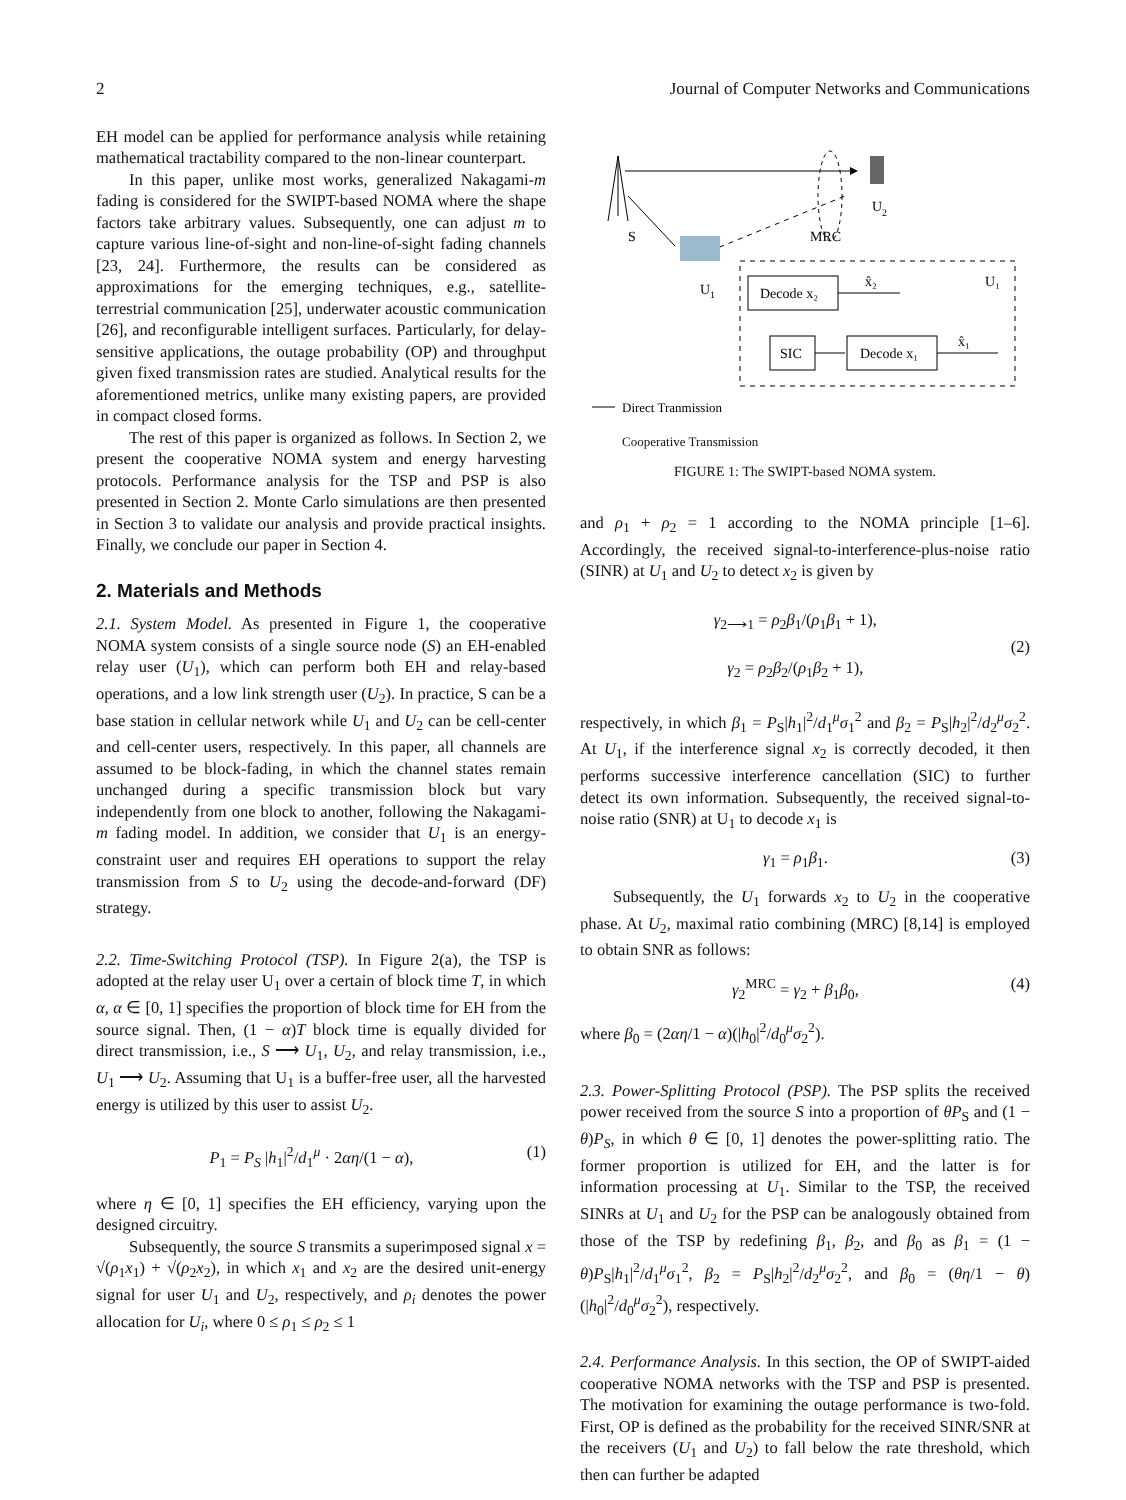2 Journal of Computer Networks and Communications
EH model can be applied for performance analysis while retaining mathematical tractability compared to the non-linear counterpart.
In this paper, unlike most works, generalized Nakagami-m fading is considered for the SWIPT-based NOMA where the shape factors take arbitrary values. Subsequently, one can adjust m to capture various line-of-sight and non-line-of-sight fading channels [23, 24]. Furthermore, the results can be considered as approximations for the emerging techniques, e.g., satellite-terrestrial communication [25], underwater acoustic communication [26], and reconfigurable intelligent surfaces. Particularly, for delay-sensitive applications, the outage probability (OP) and throughput given fixed transmission rates are studied. Analytical results for the aforementioned metrics, unlike many existing papers, are provided in compact closed forms.
The rest of this paper is organized as follows. In Section 2, we present the cooperative NOMA system and energy harvesting protocols. Performance analysis for the TSP and PSP is also presented in Section 2. Monte Carlo simulations are then presented in Section 3 to validate our analysis and provide practical insights. Finally, we conclude our paper in Section 4.
2. Materials and Methods
2.1. System Model. As presented in Figure 1, the cooperative NOMA system consists of a single source node (S) an EH-enabled relay user (U<sub>1</sub>), which can perform both EH and relay-based operations, and a low link strength user (U<sub>2</sub>). In practice, S can be a base station in cellular network while U<sub>1</sub> and U<sub>2</sub> can be cell-center and cell-center users, respectively. In this paper, all channels are assumed to be block-fading, in which the channel states remain unchanged during a specific transmission block but vary independently from one block to another, following the Nakagami-m fading model. In addition, we consider that U<sub>1</sub> is an energy-constraint user and requires EH operations to support the relay transmission from S to U<sub>2</sub> using the decode-and-forward (DF) strategy.
2.2. Time-Switching Protocol (TSP). In Figure 2(a), the TSP is adopted at the relay user U<sub>1</sub> over a certain of block time T, in which α, α ∈ [0, 1] specifies the proportion of block time for EH from the source signal. Then, (1 − α)T block time is equally divided for direct transmission, i.e., S ⟶ U<sub>1</sub>, U<sub>2</sub>, and relay transmission, i.e., U<sub>1</sub> ⟶ U<sub>2</sub>. Assuming that U<sub>1</sub> is a buffer-free user, all the harvested energy is utilized by this user to assist U<sub>2</sub>.
P<sub>1</sub> = P<sub>S</sub> |h<sub>1</sub>|<sup>2</sup>/d<sub>1</sub><sup>μ</sup> · 2αη/(1 − α), (1)
where η ∈ [0, 1] specifies the EH efficiency, varying upon the designed circuitry.
Subsequently, the source S transmits a superimposed signal x = √(ρ<sub>1</sub>x<sub>1</sub>) + √(ρ<sub>2</sub>x<sub>2</sub>), in which x<sub>1</sub> and x<sub>2</sub> are the desired unit-energy signal for user U<sub>1</sub> and U<sub>2</sub>, respectively, and ρ<sub>i</sub> denotes the power allocation for U<sub>i</sub>, where 0 ≤ ρ<sub>1</sub> ≤ ρ<sub>2</sub> ≤ 1
U
2
S
MRC
U
1
Decode x₂
x̂₂
U₁
SIC
Decode x₁
x̂₁
Direct Tranmission
Cooperative Transmission
FIGURE 1: The SWIPT-based NOMA system.
and ρ<sub>1</sub> + ρ<sub>2</sub> = 1 according to the NOMA principle [1–6]. Accordingly, the received signal-to-interference-plus-noise ratio (SINR) at U<sub>1</sub> and U<sub>2</sub> to detect x<sub>2</sub> is given by
γ<sub>2⟶1</sub> = ρ<sub>2</sub>β<sub>1</sub>/(ρ<sub>1</sub>β<sub>1</sub> + 1),
γ<sub>2</sub> = ρ<sub>2</sub>β<sub>2</sub>/(ρ<sub>1</sub>β<sub>2</sub> + 1), (2)
respectively, in which β<sub>1</sub> = P<sub>S</sub>|h<sub>1</sub>|<sup>2</sup>/d<sub>1</sub><sup>μ</sup>σ<sub>1</sub><sup>2</sup> and β<sub>2</sub> = P<sub>S</sub>|h<sub>2</sub>|<sup>2</sup>/d<sub>2</sub><sup>μ</sup>σ<sub>2</sub><sup>2</sup>. At U<sub>1</sub>, if the interference signal x<sub>2</sub> is correctly decoded, it then performs successive interference cancellation (SIC) to further detect its own information. Subsequently, the received signal-to-noise ratio (SNR) at U<sub>1</sub> to decode x<sub>1</sub> is
γ<sub>1</sub> = ρ<sub>1</sub>β<sub>1</sub>. (3)
Subsequently, the U<sub>1</sub> forwards x<sub>2</sub> to U<sub>2</sub> in the cooperative phase. At U<sub>2</sub>, maximal ratio combining (MRC) [8,14] is employed to obtain SNR as follows:
γ<sub>2</sub><sup>MRC</sup> = γ<sub>2</sub> + β<sub>1</sub>β<sub>0</sub>, (4)
where β<sub>0</sub> = (2αη/1 − α)(|h<sub>0</sub>|<sup>2</sup>/d<sub>0</sub><sup>μ</sup>σ<sub>2</sub><sup>2</sup>).
2.3. Power-Splitting Protocol (PSP). The PSP splits the received power received from the source S into a proportion of θP<sub>S</sub> and (1 − θ)P<sub>S</sub>, in which θ ∈ [0, 1] denotes the power-splitting ratio. The former proportion is utilized for EH, and the latter is for information processing at U<sub>1</sub>. Similar to the TSP, the received SINRs at U<sub>1</sub> and U<sub>2</sub> for the PSP can be analogously obtained from those of the TSP by redefining β<sub>1</sub>, β<sub>2</sub>, and β<sub>0</sub> as β<sub>1</sub> = (1 − θ)P<sub>S</sub>|h<sub>1</sub>|<sup>2</sup>/d<sub>1</sub><sup>μ</sup>σ<sub>1</sub><sup>2</sup>, β<sub>2</sub> = P<sub>S</sub>|h<sub>2</sub>|<sup>2</sup>/d<sub>2</sub><sup>μ</sup>σ<sub>2</sub><sup>2</sup>, and β<sub>0</sub> = (θη/1 − θ)(|h<sub>0</sub>|<sup>2</sup>/d<sub>0</sub><sup>μ</sup>σ<sub>2</sub><sup>2</sup>), respectively.
2.4. Performance Analysis. In this section, the OP of SWIPT-aided cooperative NOMA networks with the TSP and PSP is presented. The motivation for examining the outage performance is two-fold. First, OP is defined as the probability for the received SINR/SNR at the receivers (U<sub>1</sub> and U<sub>2</sub>) to fall below the rate threshold, which then can further be adapted